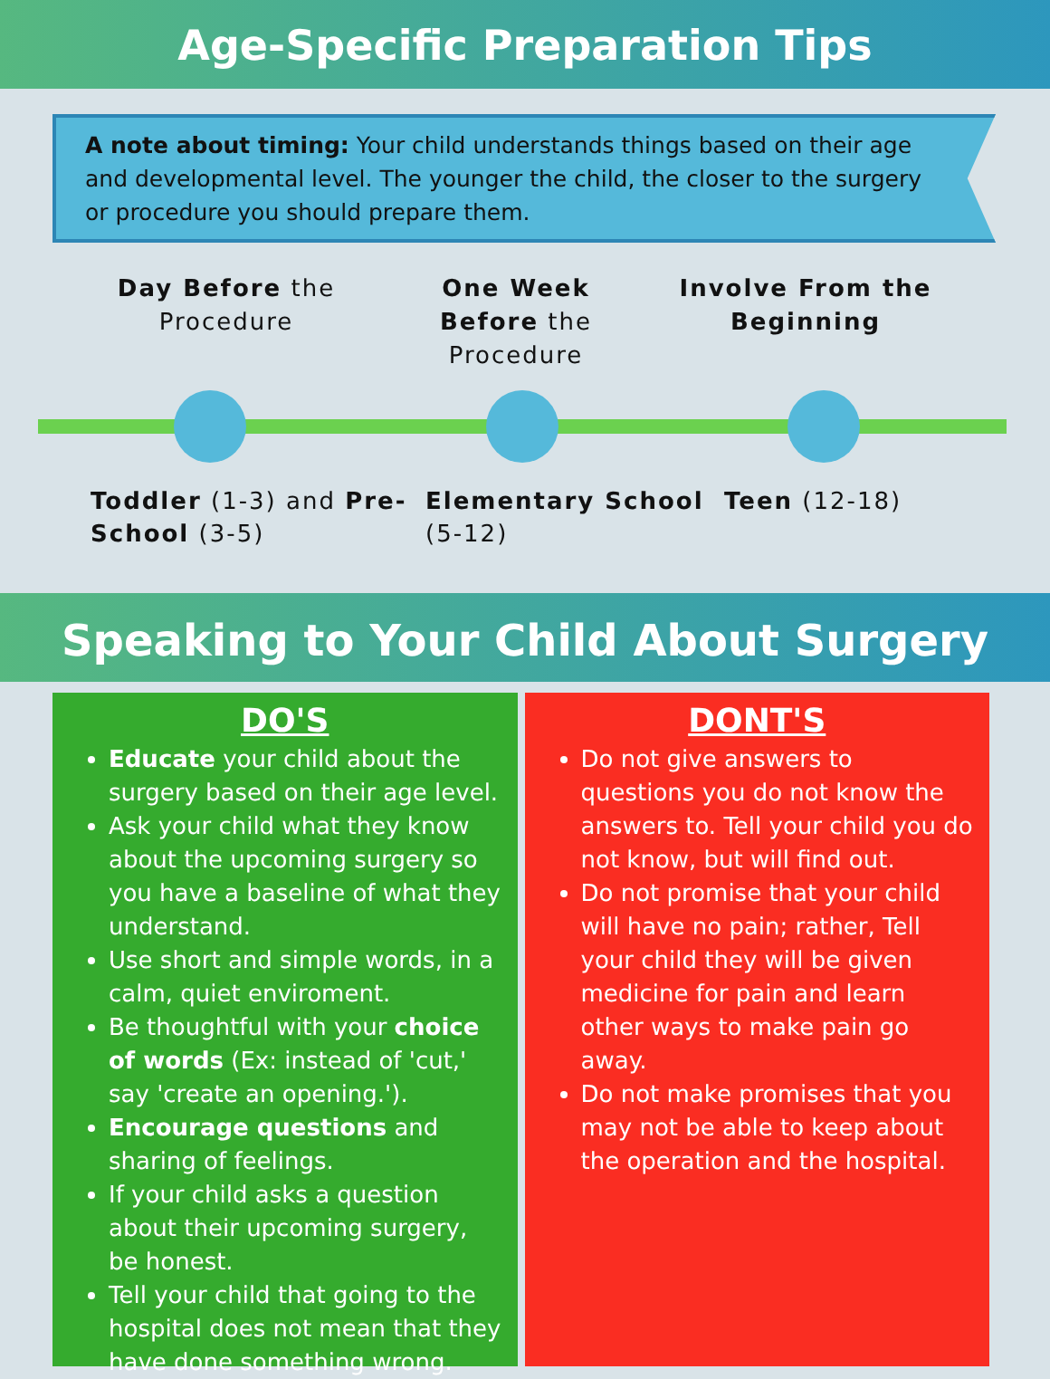Age-Specific Preparation Tips
A note about timing: Your child understands things based on their age and developmental level. The younger the child, the closer to the surgery or procedure you should prepare them.
Day Before the Procedure
One Week Before the Procedure
Involve From the Beginning
Toddler (1-3) and Pre-School (3-5)
Elementary School (5-12)
Teen (12-18)
Speaking to Your Child About Surgery
DO'S
Educate your child about the surgery based on their age level.
Ask your child what they know about the upcoming surgery so you have a baseline of what they understand.
Use short and simple words, in a calm, quiet enviroment.
Be thoughtful with your choice of words (Ex: instead of 'cut,' say 'create an opening.').
Encourage questions and sharing of feelings.
If your child asks a question about their upcoming surgery, be honest.
Tell your child that going to the hospital does not mean that they have done something wrong.
DONT'S
Do not give answers to questions you do not know the answers to. Tell your child you do not know, but will find out.
Do not promise that your child will have no pain; rather, Tell your child they will be given medicine for pain and learn other ways to make pain go away.
Do not make promises that you may not be able to keep about the operation and the hospital.